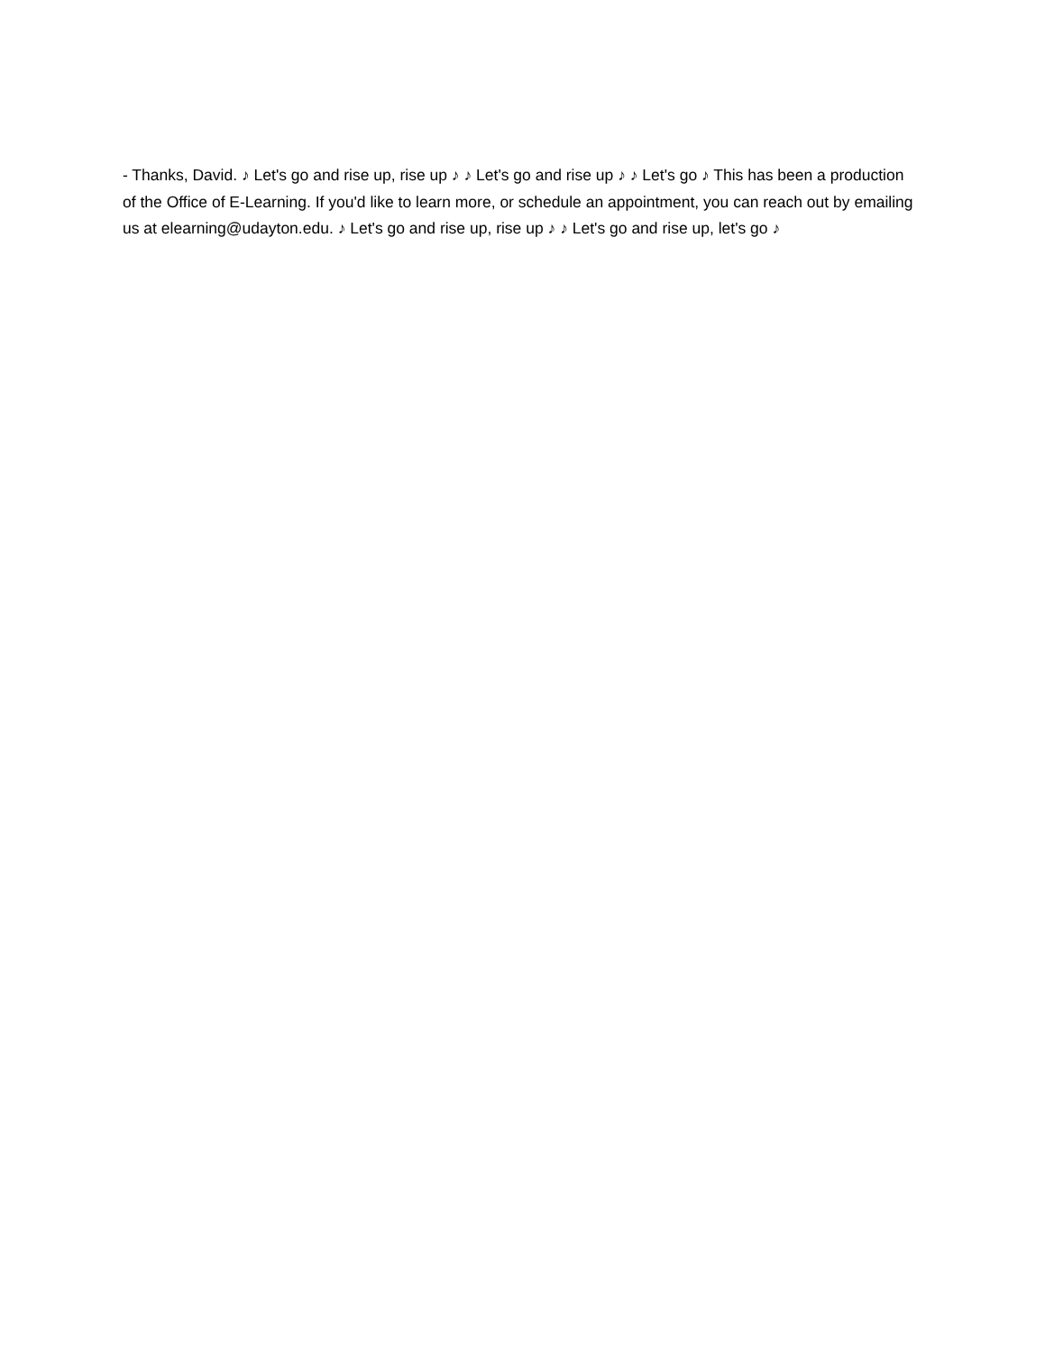- Thanks, David. ♪ Let's go and rise up, rise up ♪ ♪ Let's go and rise up ♪ ♪ Let's go ♪ This has been a production of the Office of E-Learning. If you'd like to learn more, or schedule an appointment, you can reach out by emailing us at elearning@udayton.edu. ♪ Let's go and rise up, rise up ♪ ♪ Let's go and rise up, let's go ♪